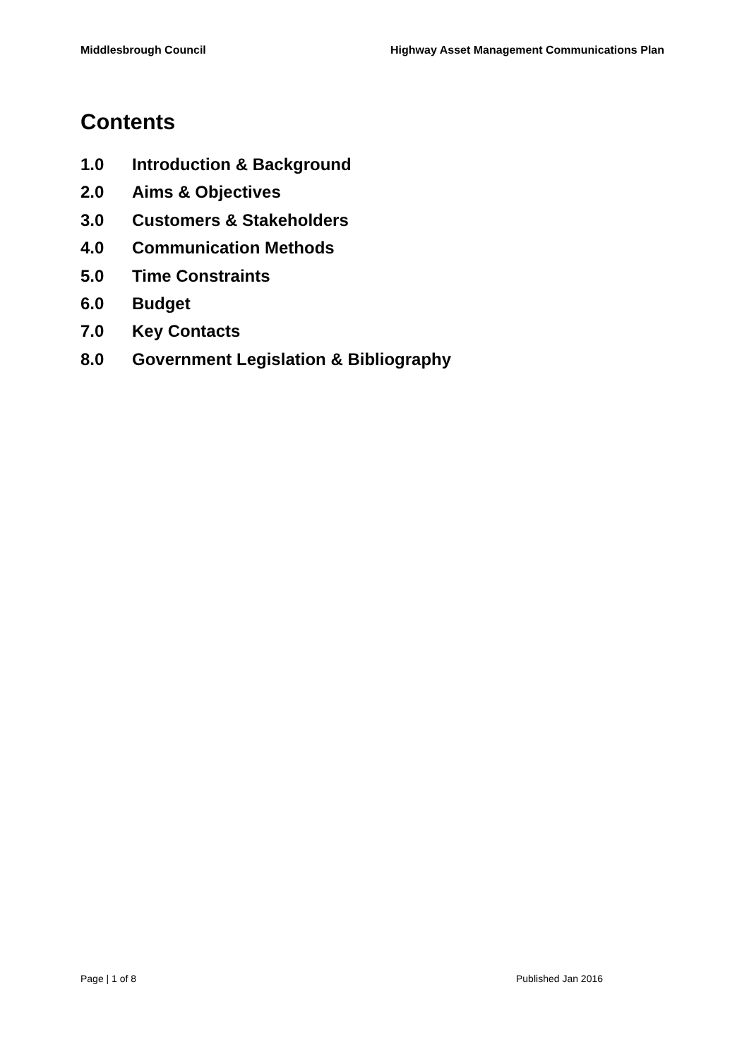Middlesbrough Council Highway Asset Management Communications Plan
Contents
1.0 Introduction & Background
2.0 Aims & Objectives
3.0 Customers & Stakeholders
4.0 Communication Methods
5.0 Time Constraints
6.0 Budget
7.0 Key Contacts
8.0 Government Legislation & Bibliography
Page | 1 of 8 Published Jan 2016